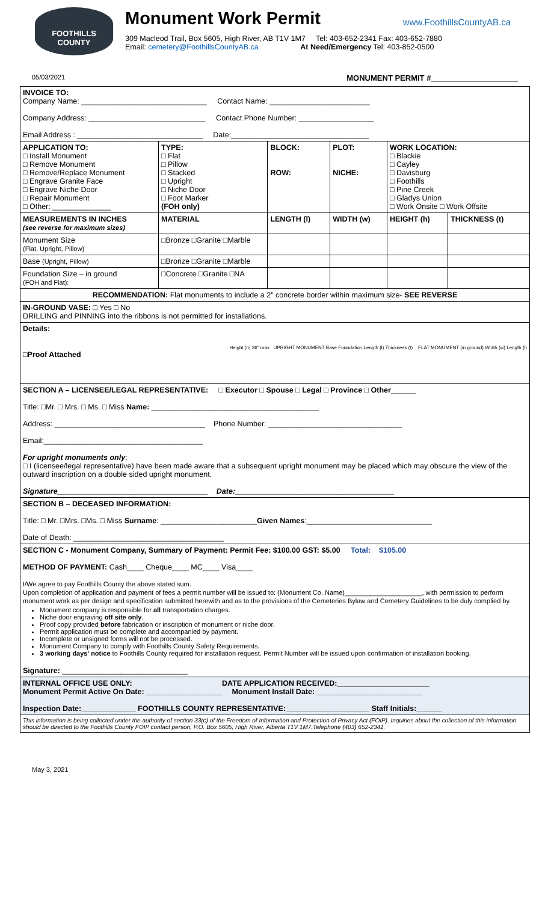FOOTHILLS
COUNTY
Monument Work Permit
309 Macleod Trail, Box 5605, High River, AB T1V 1M7 Tel: 403-652-2341 Fax: 403-652-7880
Email: cemetery@FoothillsCountyAB.ca At Need/Emergency Tel: 403-852-0500
www.FoothillsCountyAB.ca
05/03/2021 MONUMENT PERMIT #____________________
| INVOICE TO: Company Name: ______________________________ Contact Name: ________________________ Company Address: ____________________________ Contact Phone Number: __________________ Email Address : ______________________________ Date:_________________________________ | | | | | | | |
| APPLICATION TO: □ Install Monument □ Remove Monument □ Remove/Replace Monument □ Engrave Granite Face □ Engrave Niche Door □ Repair Monument □ Other: ______________ | | TYPE: □ Flat □ Pillow □ Stacked □ Upright □ Niche Door □ Foot Marker (FOH only) | BLOCK: ROW: | PLOT: NICHE: | WORK LOCATION: □ Blackie □ Cayley □ Davisburg □ Foothills □ Pine Creek □ Gladys Union □ Work Onsite □ Work Offsite | | |
| MEASUREMENTS IN INCHES (see reverse for maximum sizes) | MATERIAL | | LENGTH (l) | WIDTH (w) | | HEIGHT (h) | THICKNESS (t) |
| Monument Size (Flat, Upright, Pillow) | □Bronze □Granite □Marble | | | | | | |
| Base (Upright, Pillow) | □Bronze □Granite □Marble | | | | | | |
| Foundation Size – in ground (FOH and Flat): | □Concrete □Granite □NA | | | | | | |
| RECOMMENDATION: Flat monuments to include a 2" concrete border within maximum size- SEE REVERSE | | | | | | | |
| IN-GROUND VASE: □ Yes □ No DRILLING and PINNING into the ribbons is not permitted for installations. | | | | | | | |
| Details: Height (h) 36" max UPRIGHT MONUMENT Base Foundation Length (l) Thickness (t) FLAT MONUMENT (in ground) Width (w) Length (l) □Proof Attached | | | | | | | |
| SECTION A – LICENSEE/LEGAL REPRESENTATIVE: □ Executor □ Spouse □ Legal □ Province □ Other______ Title: □Mr. □ Mrs. □ Ms. □ Miss Name: ________________________________________ Address: ____________________________________ Phone Number: ________________________________ Email:______________________________________ For upright monuments only : □ I (licensee/legal representative) have been made aware that a subsequent upright monument may be placed which may obscure the view of the outward inscription on a double sided upright monument. Signature____________________________________ Date:______________________________________ | | | | | | | |
| SECTION B – DECEASED INFORMATION: Title: □ Mr. □Mrs. □Ms. □ Miss Surname : _______________________ Given Names :______________________________ Date of Death: ____________________________________ | | | | | | | |
| SECTION C - Monument Company, Summary of Payment: Permit Fee: $100.00 GST: $5.00 Total: $105.00 METHOD OF PAYMENT: Cash____ Cheque____ MC____ Visa____ I/We agree to pay Foothills County the above stated sum. Upon completion of application and payment of fees a permit number will be issued to: (Monument Co. Name)_____________________, with permission to perform monument work as per design and specification submitted herewith and as to the provisions of the Cemeteries Bylaw and Cemetery Guidelines to be duly complied by. Monument company is responsible for all transportation charges. Niche door engraving off site only . Proof copy provided before fabrication or inscription of monument or niche door. Permit application must be complete and accompanied by payment. Incomplete or unsigned forms will not be processed. Monument Company to comply with Foothills County Safety Requirements. 3 working days' notice to Foothills County required for installation request. Permit Number will be issued upon confirmation of installation booking. Signature: ______________________________ | | | | | | | |
| INTERNAL OFFICE USE ONLY: DATE APPLICATION RECEIVED:______________________ Monument Permit Active On Date: __________________ Monument Install Date: _________________________ Inspection Date:_____________ FOOTHILLS COUNTY REPRESENTATIVE:____________________ Staff Initials:______ | | | | | | | |
| This information is being collected under the authority of section 33(c) of the Freedom of Information and Protection of Privacy Act (FOIP). Inquiries about the collection of this information should be directed to the Foothills County FOIP contact person, P.O. Box 5605, High River, Alberta T1V 1M7.Telephone (403) 652-2341. | | | | | | | |
May 3, 2021